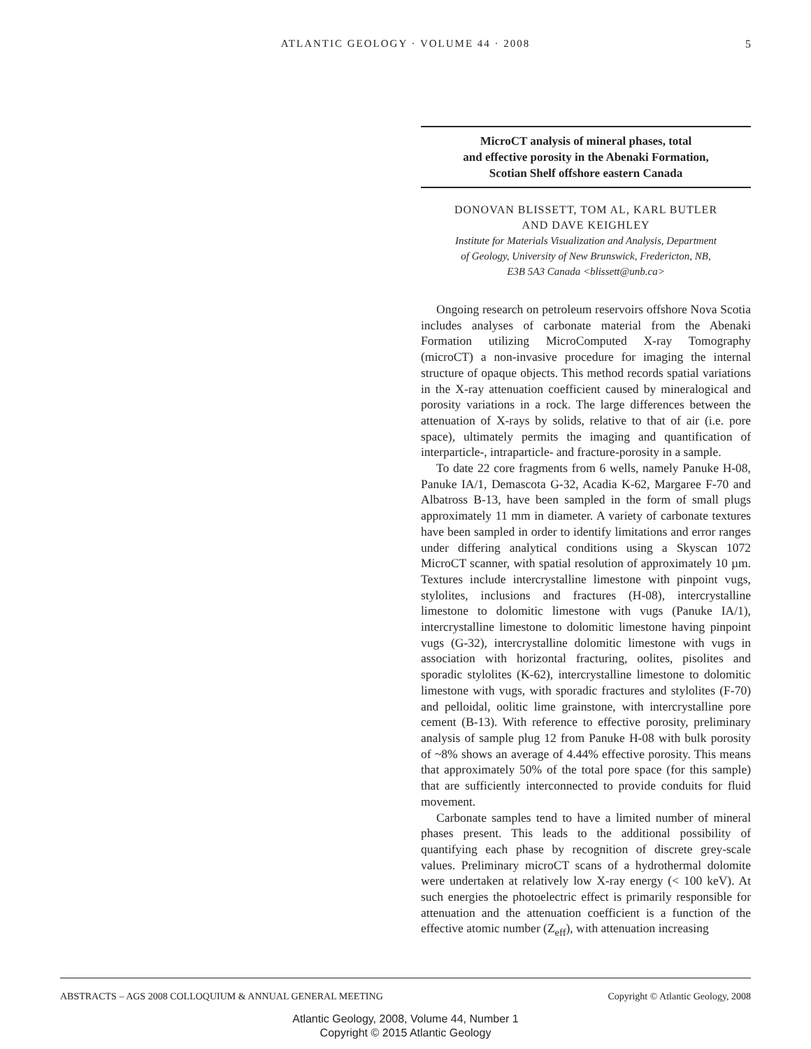ATLANTIC GEOLOGY · VOLUME 44 · 2008
5
MicroCT analysis of mineral phases, total
and effective porosity in the Abenaki Formation,
Scotian Shelf offshore eastern Canada
DONOVAN BLISSETT, TOM AL, KARL BUTLER
AND DAVE KEIGHLEY
Institute for Materials Visualization and Analysis, Department
of Geology, University of New Brunswick, Fredericton, NB,
E3B 5A3 Canada <blissett@unb.ca>
Ongoing research on petroleum reservoirs offshore Nova Scotia includes analyses of carbonate material from the Abenaki Formation utilizing MicroComputed X-ray Tomography (microCT) a non-invasive procedure for imaging the internal structure of opaque objects. This method records spatial variations in the X-ray attenuation coefficient caused by mineralogical and porosity variations in a rock. The large differences between the attenuation of X-rays by solids, relative to that of air (i.e. pore space), ultimately permits the imaging and quantification of interparticle-, intraparticle- and fracture-porosity in a sample.
To date 22 core fragments from 6 wells, namely Panuke H-08, Panuke IA/1, Demascota G-32, Acadia K-62, Margaree F-70 and Albatross B-13, have been sampled in the form of small plugs approximately 11 mm in diameter. A variety of carbonate textures have been sampled in order to identify limitations and error ranges under differing analytical conditions using a Skyscan 1072 MicroCT scanner, with spatial resolution of approximately 10 µm. Textures include intercrystalline limestone with pinpoint vugs, stylolites, inclusions and fractures (H-08), intercrystalline limestone to dolomitic limestone with vugs (Panuke IA/1), intercrystalline limestone to dolomitic limestone having pinpoint vugs (G-32), intercrystalline dolomitic limestone with vugs in association with horizontal fracturing, oolites, pisolites and sporadic stylolites (K-62), intercrystalline limestone to dolomitic limestone with vugs, with sporadic fractures and stylolites (F-70) and pelloidal, oolitic lime grainstone, with intercrystalline pore cement (B-13). With reference to effective porosity, preliminary analysis of sample plug 12 from Panuke H-08 with bulk porosity of ~8% shows an average of 4.44% effective porosity. This means that approximately 50% of the total pore space (for this sample) that are sufficiently interconnected to provide conduits for fluid movement.
Carbonate samples tend to have a limited number of mineral phases present. This leads to the additional possibility of quantifying each phase by recognition of discrete grey-scale values. Preliminary microCT scans of a hydrothermal dolomite were undertaken at relatively low X-ray energy (< 100 keV). At such energies the photoelectric effect is primarily responsible for attenuation and the attenuation coefficient is a function of the effective atomic number (Z<sub>eff</sub>), with attenuation increasing
ABSTRACTS – AGS 2008 COLLOQUIUM & ANNUAL GENERAL MEETING Copyright © Atlantic Geology, 2008
Atlantic Geology, 2008, Volume 44, Number 1
Copyright © 2015 Atlantic Geology